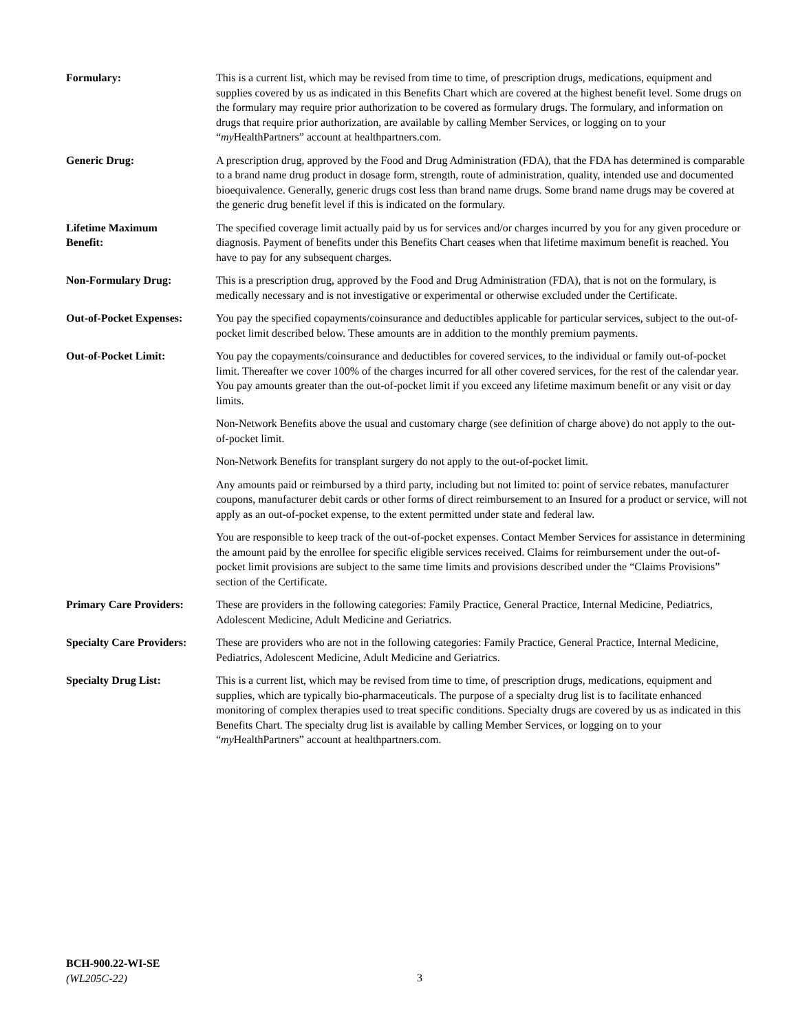Formulary: This is a current list, which may be revised from time to time, of prescription drugs, medications, equipment and supplies covered by us as indicated in this Benefits Chart which are covered at the highest benefit level. Some drugs on the formulary may require prior authorization to be covered as formulary drugs. The formulary, and information on drugs that require prior authorization, are available by calling Member Services, or logging on to your “my HealthPartners” account at healthpartners.com.
Generic Drug: A prescription drug, approved by the Food and Drug Administration (FDA), that the FDA has determined is comparable to a brand name drug product in dosage form, strength, route of administration, quality, intended use and documented bioequivalence. Generally, generic drugs cost less than brand name drugs. Some brand name drugs may be covered at the generic drug benefit level if this is indicated on the formulary.
Lifetime Maximum
Benefit:
The specified coverage limit actually paid by us for services and/or charges incurred by you for any given procedure or diagnosis. Payment of benefits under this Benefits Chart ceases when that lifetime maximum benefit is reached. You have to pay for any subsequent charges.
Non-Formulary Drug: This is a prescription drug, approved by the Food and Drug Administration (FDA), that is not on the formulary, is medically necessary and is not investigative or experimental or otherwise excluded under the Certificate.
Out-of-Pocket Expenses:
You pay the specified copayments/coinsurance and deductibles applicable for particular services, subject to the out-of-pocket limit described below. These amounts are in addition to the monthly premium payments.
Out-of-Pocket Limit: You pay the copayments/coinsurance and deductibles for covered services, to the individual or family out-of-pocket limit. Thereafter we cover 100% of the charges incurred for all other covered services, for the rest of the calendar year. You pay amounts greater than the out-of-pocket limit if you exceed any lifetime maximum benefit or any visit or day limits.
Non-Network Benefits above the usual and customary charge (see definition of charge above) do not apply to the out-of-pocket limit.
Non-Network Benefits for transplant surgery do not apply to the out-of-pocket limit.
Any amounts paid or reimbursed by a third party, including but not limited to: point of service rebates, manufacturer coupons, manufacturer debit cards or other forms of direct reimbursement to an Insured for a product or service, will not apply as an out-of-pocket expense, to the extent permitted under state and federal law.
You are responsible to keep track of the out-of-pocket expenses. Contact Member Services for assistance in determining the amount paid by the enrollee for specific eligible services received. Claims for reimbursement under the out-of-pocket limit provisions are subject to the same time limits and provisions described under the “Claims Provisions” section of the Certificate.
Primary Care Providers:
These are providers in the following categories: Family Practice, General Practice, Internal Medicine, Pediatrics, Adolescent Medicine, Adult Medicine and Geriatrics.
Specialty Care Providers:
These are providers who are not in the following categories: Family Practice, General Practice, Internal Medicine, Pediatrics, Adolescent Medicine, Adult Medicine and Geriatrics.
Specialty Drug List: This is a current list, which may be revised from time to time, of prescription drugs, medications, equipment and supplies, which are typically bio-pharmaceuticals. The purpose of a specialty drug list is to facilitate enhanced monitoring of complex therapies used to treat specific conditions. Specialty drugs are covered by us as indicated in this Benefits Chart. The specialty drug list is available by calling Member Services, or logging on to your “my HealthPartners” account at healthpartners.com.
BCH-900.22-WI-SE
(WL205C-22)
3